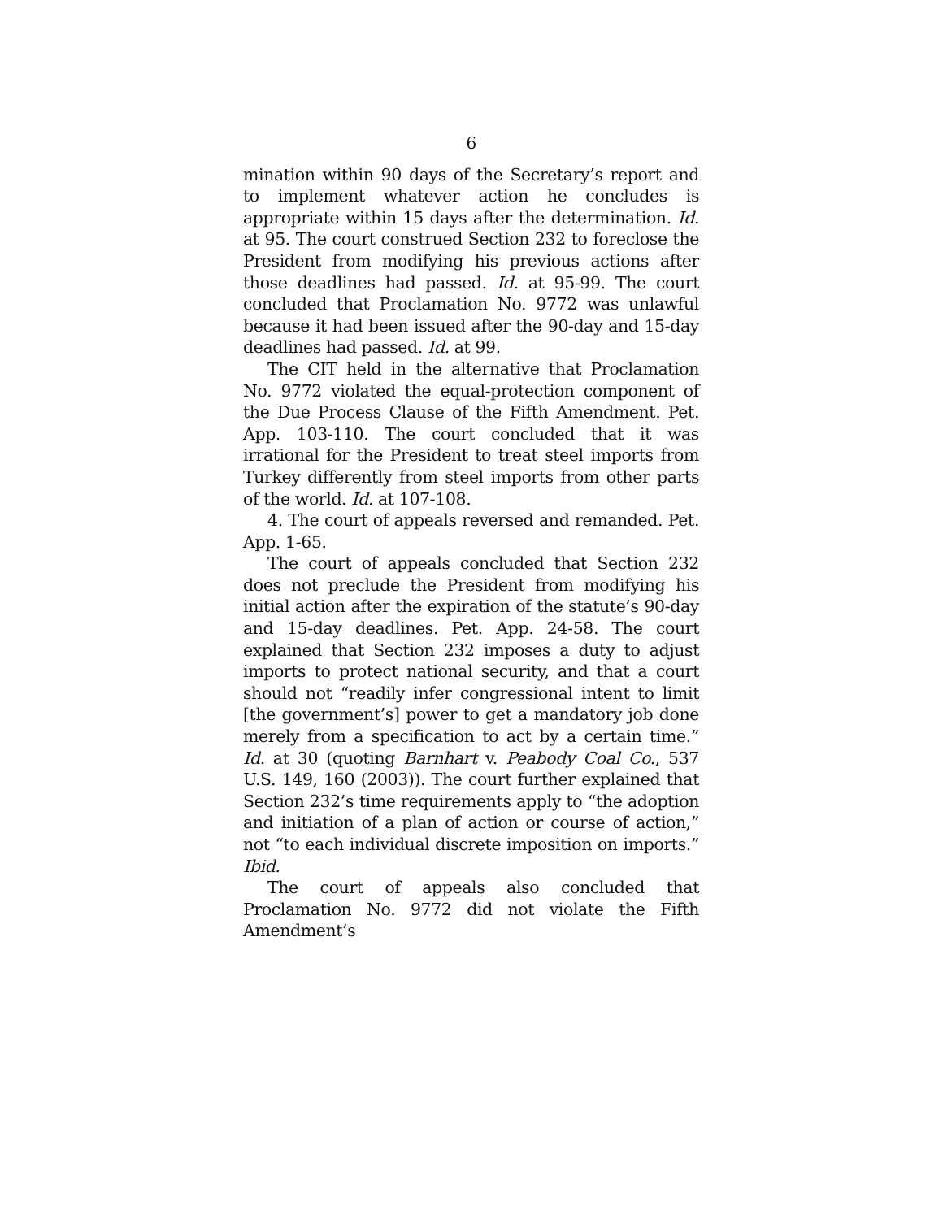6
mination within 90 days of the Secretary’s report and to implement whatever action he concludes is appropriate within 15 days after the determination. Id. at 95. The court construed Section 232 to foreclose the President from modifying his previous actions after those deadlines had passed. Id. at 95-99. The court concluded that Proclamation No. 9772 was unlawful because it had been issued after the 90-day and 15-day deadlines had passed. Id. at 99.
The CIT held in the alternative that Proclamation No. 9772 violated the equal-protection component of the Due Process Clause of the Fifth Amendment. Pet. App. 103-110. The court concluded that it was irrational for the President to treat steel imports from Turkey differently from steel imports from other parts of the world. Id. at 107-108.
4. The court of appeals reversed and remanded. Pet. App. 1-65.
The court of appeals concluded that Section 232 does not preclude the President from modifying his initial action after the expiration of the statute’s 90-day and 15-day deadlines. Pet. App. 24-58. The court explained that Section 232 imposes a duty to adjust imports to protect national security, and that a court should not “readily infer congressional intent to limit [the government’s] power to get a mandatory job done merely from a specification to act by a certain time.” Id. at 30 (quoting Barnhart v. Peabody Coal Co., 537 U.S. 149, 160 (2003)). The court further explained that Section 232’s time requirements apply to “the adoption and initiation of a plan of action or course of action,” not “to each individual discrete imposition on imports.” Ibid.
The court of appeals also concluded that Proclamation No. 9772 did not violate the Fifth Amendment’s